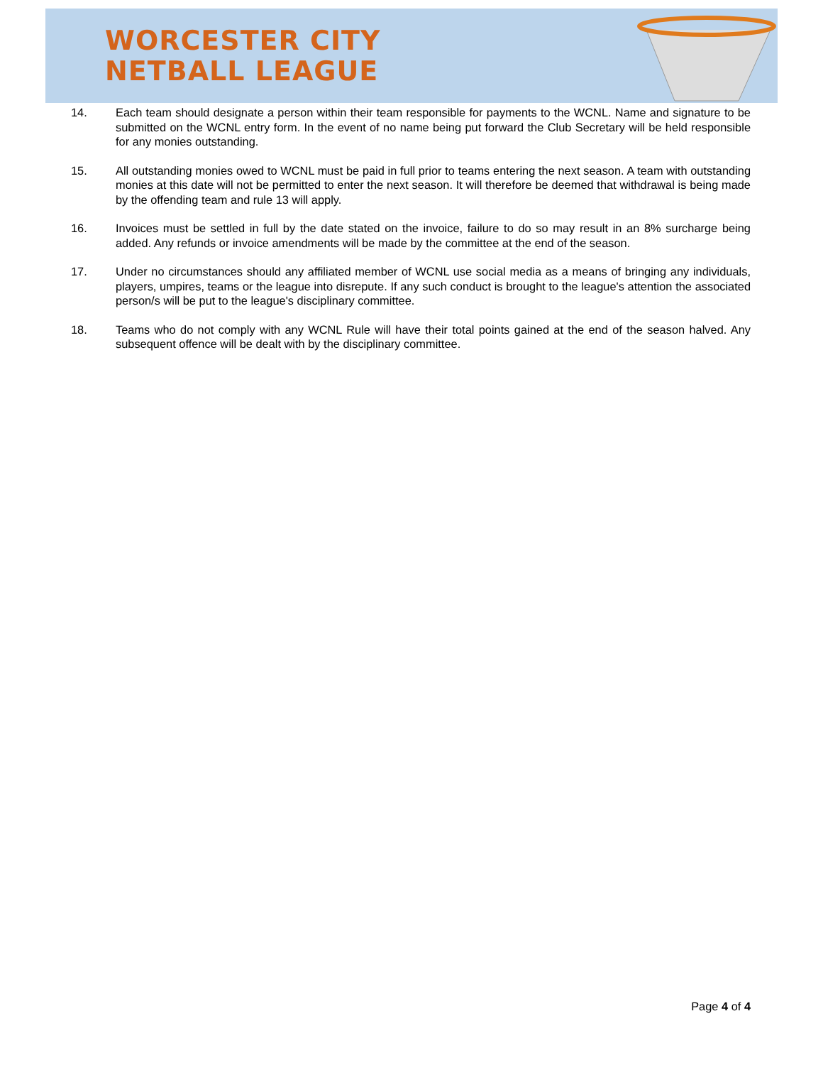WORCESTER CITY
NETBALL LEAGUE
14. Each team should designate a person within their team responsible for payments to the WCNL. Name and signature to be submitted on the WCNL entry form. In the event of no name being put forward the Club Secretary will be held responsible for any monies outstanding.
15. All outstanding monies owed to WCNL must be paid in full prior to teams entering the next season. A team with outstanding monies at this date will not be permitted to enter the next season. It will therefore be deemed that withdrawal is being made by the offending team and rule 13 will apply.
16. Invoices must be settled in full by the date stated on the invoice, failure to do so may result in an 8% surcharge being added. Any refunds or invoice amendments will be made by the committee at the end of the season.
17. Under no circumstances should any affiliated member of WCNL use social media as a means of bringing any individuals, players, umpires, teams or the league into disrepute. If any such conduct is brought to the league's attention the associated person/s will be put to the league's disciplinary committee.
18. Teams who do not comply with any WCNL Rule will have their total points gained at the end of the season halved. Any subsequent offence will be dealt with by the disciplinary committee.
Page 4 of 4